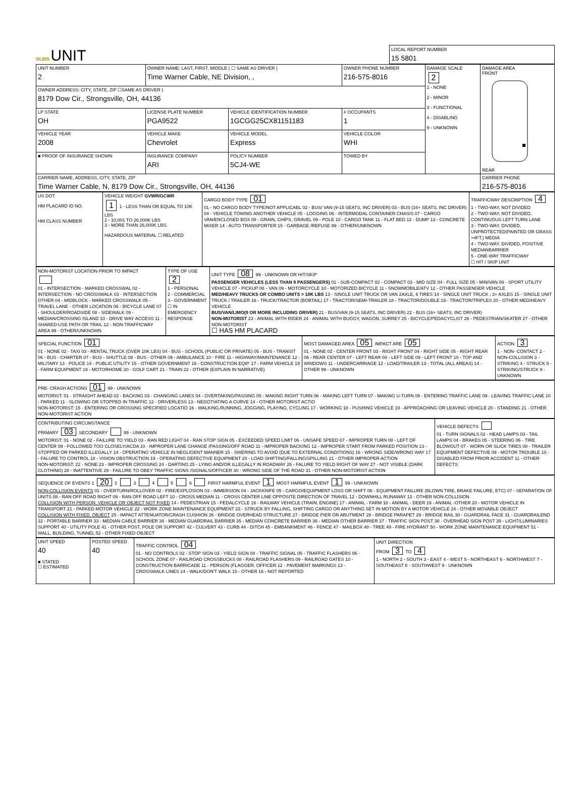OLEIS UNIT
LOCAL REPORT NUMBER
15 5801
| UNIT NUMBER 2 | OWNER NAME: LAST, FIRST, MIDDLE ( ☐ SAME AS DRIVER ) Time Warner Cable, NE Division, , | | | OWNER PHONE NUMBER 216-575-8016 | DAMAGE SCALE 2 1 - NONE 2 - MINOR 3 - FUNCTIONAL 4 - DISABLING 9 - UNKNOWN | DAMAGE AREA FRONT REAR |
| OWNER ADDRESS: CITY, STATE, ZIP ☐SAME AS DRIVER ) 8179 Dow Cir., Strongsville, OH, 44136 | | | | | | |
| LP STATE OH | LICENSE PLATE NUMBER PGA9522 | VEHICLE IDENTIFICATION NUMBER 1GCGG25CX81151183 | | # OCCUPANTS 1 | | |
| VEHICLE YEAR 2008 | VEHICLE MAKE Chevrolet | VEHICLE MODEL Express | | VEHICLE COLOR WHI | | |
| ■ PROOF OF INSURANCE SHOWN | INSURANCE COMPANY ARI | POLICY NUMBER 5CJ4-WE | TOWED BY | | | |
| CARRIER NAME, ADDRESS, CITY, STATE, ZIP Time Warner Cable, N, 8179 Dow Cir., Strongsville, OH, 44136 | | | | | | CARRIER PHONE 216-575-8016 |
| US DOT HM PLACARD ID NO. HM CLASS NUMBER | VEHICLE WEIGHT GVWR/GCWR 1 1 - LESS THAN OR EQUAL TO 10K LBS 2 - 10,001 TO 26,000K LBS 3 - MORE THAN 26,000K LBS. HAZARDOUS MATERIAL ☐ RELATED | CARGO BODY TYPE 01 01 - NO CARGO BODY TYPE/NOT APPLICABL 02 - BUS/ VAN (9-15 SEATS, INC DRIVER) 03 - BUS (16+ SEATS, INC DRIVER) 04 - VEHICLE TOWING ANOTHER VEHICLE 05 - LOGGING 06 - INTERMODAL CONTAINER CHASIS 07 - CARGO VAN/ENCLOSED BOX 08 - GRAIN, CHIPS, GRAVEL 09 - POLE 10 - CARGO TANK 11 - FLAT BED 12 - DUMP 13 - CONCRETE MIXER 14 - AUTO TRANSPORTER 15 - GARBAGE /REFUSE 99 - OTHER/UNKNOWN | TRAFFICWAY DESCRIPTION 4 1 - TWO-WAY, NOT DIVIDED 2 - TWO-WAY, NOT DIVIDED, CONTINUOUS LEFT TURN LANE 3 - TWO-WAY, DIVIDED, UNPROTECTED(PAINTED OR GRASS >4FT.) MEDIA 4 - TWO-WAY, DIVIDED, POSITIVE MEDIANBARRIER 5 - ONE-WAY TRAFFICWAY ☐ HIT / SKIP UNIT |
| NON-MOTORIST LOCATION PRIOR TO IMPACT 01 - INTERSECTION - MARKED CROSSWAL 02 - INTERSECTION - NO CROSSWALK 03 - INTERSECTION OTHER 04 - MIDBLOCK - MARKED CROSSWALK 05 - TRAVEL LANE - OTHER LOCATION 06 - BICYCLE LANE 07 - SHOULDER/ROADSIDE 08 - SIDEWALK 09 - MEDIAN/CROSSING ISLAND 10 - DRIVE WAY ACCESS 11 - SHARED-USE PATH OR TRAIL 12 - NON-TRAFFICWAY AREA 99 - OTHER/UNKNOWN | TYPE OF USE 2 1 - PERSONAL 2 - COMMERCIAL 3 - GOVERNMENT ☐ IN EMERGENCY RESPONSE | UNIT TYPE 08 99 - UNKNOWN OR HIT/SKIP PASSENGER VEHICLES (LESS THAN 9 PASSENGERS) 01 - SUB-COMPACT 02 - COMPACT 03 - MID SIZE 04 - FULL SIZE 05 - MINIVAN 06 - SPORT UTILITY VEHICLE 07 - PICKUP 08 - VAN 09 - MOTORCYCLE 10 - MOTORIZED BICYCLE 11 - SNOWMOBILE/ATV 12 - OTHER PASSENGER VEHICLE MED/HEAVY TRUCKS OR COMBO UNITS > 10K LBS 13 - SINGLE UNIT TRUCK OR VAN 2AXLE, 6 TIRES 14 - SINGLE UNIT TRUCK ; 3+ AXLES 15 - SINGLE UNIT TRUCK / TRAILER 16 - TRUCK/TRACTOR (BOBTAIL) 17 - TRACTOR/SEMI-TRAILER 18 - TRACTOR/DOUBLE 19 - TRACTOR/TRIPLES 20 - OTHER MED/HEAVY VEHICLE BUS/VAN/LIMO(9 OR MORE INCLUDING DRIVER) 21 - BUS/VAN (9-15 SEATS, INC DRIVER) 22 - BUS (16+ SEATS, INC DRIVER) NON-MOTORIST 23 - ANIMAL WITH RIDER 24 - ANIMAL WITH BUGGY, WAGON, SURREY 25 - BICYCLE/PEDACYCLIST 26 - PEDESTRIAN/SKATER 27 - OTHER NON-MOTORIST ☐ HAS HM PLACARD |
| SPECIAL FUNCTION 01 01 - NONE 02 - TAXI 03 - RENTAL TRUCK (OVER 10K LBS) 04 - BUS - SCHOOL (PUBLIC OR PRIVATE) 05 - BUS - TRANSIT 06 - BUS - CHARTER 07 - BUS - SHUTTLE 08 - BUS - OTHER 09 - AMBULANCE 10 - FIRE 11 - HIGHWAY/MAINTENANCE 12 - MILITARY 13 - POLICE 14 - PUBLIC UTILITY 15 - OTHER GOVERNMENT 16 - CONSTRUCTION EQIP. 17 - FARM VEHICLE 18 - FARM EQUIPMENT 19 - MOTORHOME 20 - GOLF CART 21 - TRAIN 22 - OTHER (EXPLAIN IN NARRATIVE) | MOST DAMAGED AREA 05 IMPACT ARE 05 01 - NONE 02 - CENTER FRONT 03 - RIGHT FRONT 04 - RIGHT SIDE 05 - RIGHT REAR 06 - REAR CENTER 07 - LEFT REAR 08 - LEFT SIDE 09 - LEFT FRONT 10 - TOP AND WINDOWS 11 - UNDERCARRIAGE 12 - LOAD/TRAILER 13 - TOTAL (ALL AREAS) 14 - OTHER 99 - UNKNOWN | ACTION 3 1 - NON- CONTACT 2 - NON-COLLISION 3 - STRIKING 4 - STRUCK 5 - STRIKING/STRUCK 9 - UNKNOWN |
| PRE- CRASH ACTIONS 01 99 - UNKNOWN MOTORIST: 01 - STRAIGHT AHEAD 02 - BACKING 03 - CHANGING LANES 04 - OVERTAKING/PASSING 05 - MAKING RIGHT TURN 06 - MAKING LEFT TURN 07 - MAKING U-TURN 08 - ENTERING TRAFFIC LANE 09 - LEAVING TRAFFIC LANE 10 - PARKED 11 - SLOWING OR STOPPED IN TRAFFIC 12 - DRIVERLESS 13 - NEGOTIATING A CURVE 14 - OTHER MOTORIST ACTIO NON-MOTORIST: 15 - ENTERING OR CROSSING SPECIFIED LOCATIO 16 - WALKING,RUNNING, JOGGING, PLAYING, CYCLING 17 - WORKING 18 - PUSHING VEHICLE 19 - APPROACHING OR LEAVING VEHICLE 20 - STANDING 21 - OTHER NON-MOTORIST ACTION |
| CONTRIBUTING CIRCUMSTANCE PRIMARY 03 SECONDARY 99 - UNKNOWN MOTORIST: 01 - NONE 02 - FAILURE TO YIELD 03 - RAN RED LIGHT 04 - RAN STOP SIGN 05 - EXCEEDED SPEED LIMIT 06 - UNSAFE SPEED 07 - IMPROPER TURN 08 - LEFT OF CENTER 09 - FOLLOWED TOO CLOSELY/ACDA 10 - IMPROPER LANE CHANGE /PASSING/OFF ROAD 11 - IMPROPER BACKING 12 - IMPROPER START FROM PARKED POSITION 13 - STOPPED OR PARKED ILLEGALLY 14 - OPERATING VEHICLE IN NEGLIGENT MANNER 15 - SWERING TO AVOID (DUE TO EXTERNAL CONDITIONS) 16 - WRONG SIDE/WRONG WAY 17 - FALURE TO CONTROL 18 - VISION OBSTRUCTION 19 - OPERATING DEFECTIVE EQUIPMENT 20 - LOAD SHIFTING/FALLING/SPILLING 21 - OTHER IMPROPER ACTION NON-MOTORIST: 22 - NONE 23 - IMPROPER CROSSING 24 - DARTING 25 - LYING AND/OR ILLEGALLY IN ROADWAY 26 - FALURE TO YIELD RIGHT OF WAY 27 - NOT VISIBLE (DARK CLOTHING) 28 - INATTENTIVE 29 - FAILURE TO OBEY TRAFFIC SIGNS /SIGNALS/OFFICER 30 - WRONG SIDE OF THE ROAD 31 - OTHER NON-MOTORIST ACTION | VEHICLE DEFECTS 01 - TURN SIGNALS 02 - HEAD LAMPS 03 - TAIL LAMPS 04 - BRAKES 05 - STEERING 06 - TIRE BLOWOUT 07 - WORN OR SLICK TIRES 08 - TRAILER EQUIPMENT DEFECTIVE 09 - MOTOR TROUBLE 10 - DISABLED FROM PRIOR ACCIDENT 11 - OTHER DEFECTS |
| SEQUENCE OF EVENTS 1 20 2 3 4 5 6 FIRST HARMFUL EVENT 1 MOST HARMFUL EVENT 1 99 - UNKNOWN NON-COLLISION EVENTS 01 - OVERTURN/ROLLOVER 02 - FIRE/EXPLOSION 03 - IMMERSION 04 - JACKKNIFE 05 - CARGO/EQUIPMENT LOSS OR SHIFT 06 - EQUIPMENT FAILURE (BLOWN TIRE, BRAKE FAILURE, ETC) 07 - SEPARATION OF UNITS 08 - RAN OFF ROAD RIGHT 09 - RAN OFF ROAD LEFT 10 - CROSS MEDIAN 11 - CROSS CENTER LINE OPPOSITE DIRECTION OF TRAVEL 12 - DOWNHILL RUNAWAY 13 - OTHER NON-COLLISION COLLISION WITH PERSON, VEHICLE OR OBJECT NOT FIXED 14 - PEDESTRIAN 15 - PEDALCYCLE 16 - RAILWAY VEHICLE (TRAIN, ENGINE) 17 - ANIMAL - FARM 18 - ANIMAL - DEER 19 - ANIMAL -OTHER 20 - MOTOR VEHICLE IN TRANSPORT 21 - PARKED MOTOR VEHICLE 22 - WORK ZONE MAINTENANCE EQUIPMENT 23 - STRUCK BY FALLING, SHIFTING CARGO OR ANYTHING SET IN MOTION BY A MOTOR VEHICLE 24 - OTHER MOVABLE OBJECT COLLISION WITH FIXED, OBJECT 25 - IMPACT ATTENUATOR/CRASH CUSHION 26 - BRIDGE OVERHEAD STRUCTURE 27 - BRIDGE PIER OR ABUTMENT 28 - BRIDGE PARAPET 29 - BRIDGE RAIL 30 - GUARDRAIL FACE 31 - GUARDRAILEND 32 - PORTABLE BARRIER 33 - MEDIAN CABLE BARRIER 34 - MEDIAN GUARDRAIL BARRIER 35 - MEDIAN CONCRETE BARRIER 36 - MEDIAN OTHER BARRIER 37 - TRAFFIC SIGN POST 38 - OVERHEAD SIGN POST 39 - LIGHT/LUMINARIES SUPPORT 40 - UTILITY POLE 41 - OTHER POST, POLE OR SUPPORT 42 - CULVERT 43 - CURB 44 - DITCH 45 - EMBANKMENT 46 - FENCE 47 - MAILBOX 48 - TREE 49 - FIRE HYDRANT 50 - WORK ZONE MAINTENANCE EQUIPMENT 51 - WALL, BUILDING, TUNNEL 52 - OTHER FIXED OBJECT |
| UNIT SPEED 40 ■ STATED ☐ ESTIMATED | POSTED SPEED 40 | TRAFFIC CONTROL 04 01 - NO CONTROLS 02 - STOP SIGN 03 - YIELD SIGN 04 - TRAFFIC SIGNAL 05 - TRAFFIC FLASHERS 06 - SCHOOL ZONE 07 - RAILROAD CROSSBUCKS 08 - RAILROAD FLASHERS 09 - RAILROAD GATES 10 - CONSTRUCTION BARRICADE 11 - PERSON (FLAGGER, OFFICER 12 - PAVEMENT MARKINGS 13 - CROSSWALK LINES 14 - WALK/DON'T WALK 15 - OTHER 16 - NOT REPORTED | UNIT DIRECTION FROM 3 TO 4 1 - NORTH 2 - SOUTH 3 - EAST 4 - WEST 5 - NORTHEAST 6 - NORTHWEST 7 - SOUTHEAST 8 - SOUTHWEST 9 - UNKNOWN |